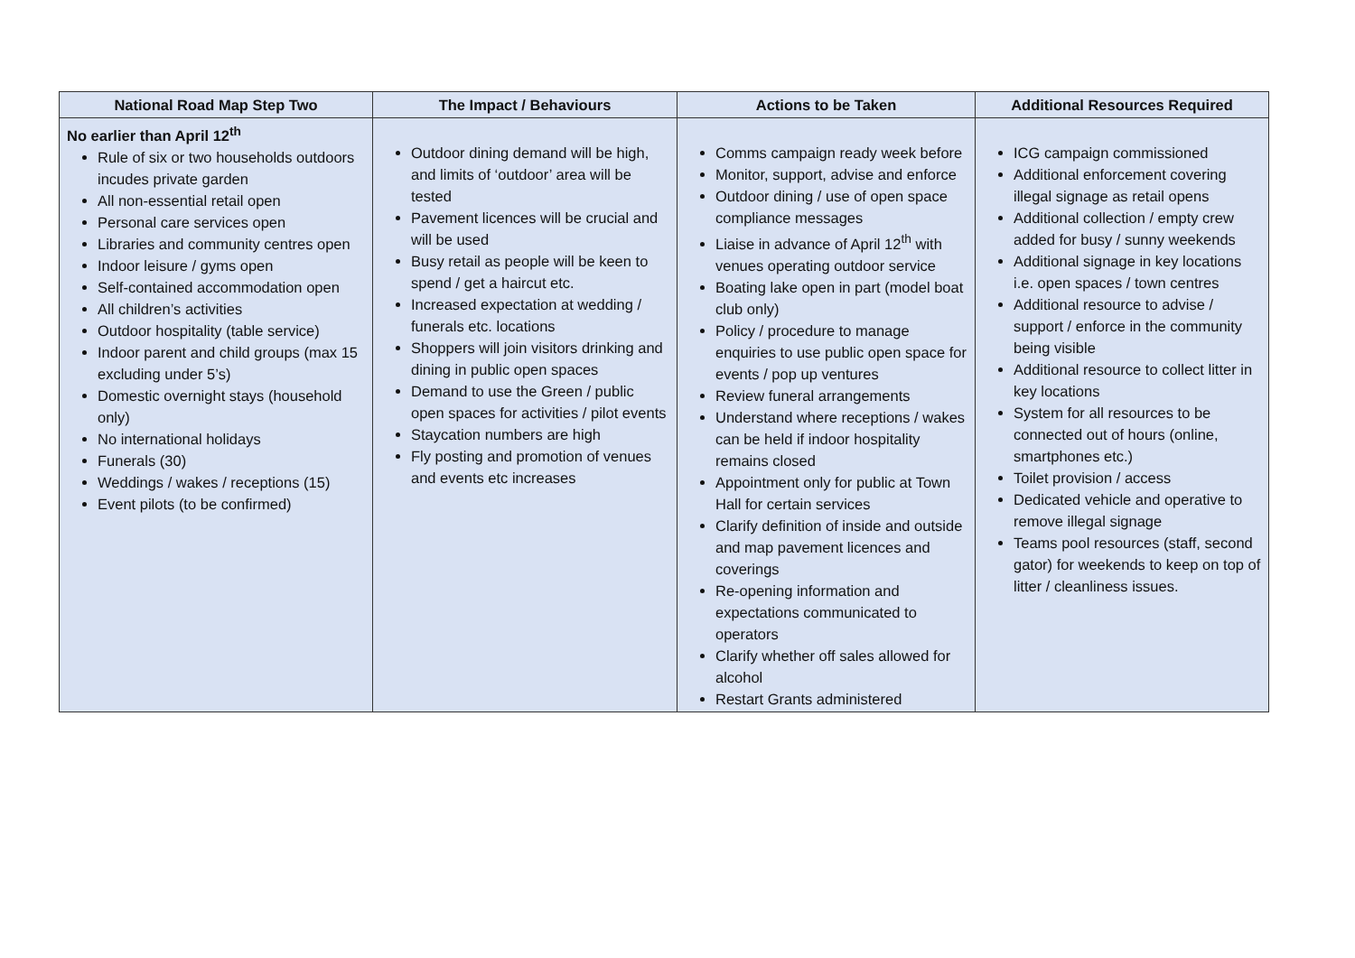| National Road Map Step Two | The Impact / Behaviours | Actions to be Taken | Additional Resources Required |
| --- | --- | --- | --- |
| No earlier than April 12<sup>th</sup> Rule of six or two households outdoors incudes private garden All non-essential retail open Personal care services open Libraries and community centres open Indoor leisure / gyms open Self-contained accommodation open All children’s activities Outdoor hospitality (table service) Indoor parent and child groups (max 15 excluding under 5’s) Domestic overnight stays (household only) No international holidays Funerals (30) Weddings / wakes / receptions (15) Event pilots (to be confirmed) | Outdoor dining demand will be high, and limits of ‘outdoor’ area will be tested Pavement licences will be crucial and will be used Busy retail as people will be keen to spend / get a haircut etc. Increased expectation at wedding / funerals etc. locations Shoppers will join visitors drinking and dining in public open spaces Demand to use the Green / public open spaces for activities / pilot events Staycation numbers are high Fly posting and promotion of venues and events etc increases | Comms campaign ready week before Monitor, support, advise and enforce Outdoor dining / use of open space compliance messages Liaise in advance of April 12<sup>th</sup> with venues operating outdoor service Boating lake open in part (model boat club only) Policy / procedure to manage enquiries to use public open space for events / pop up ventures Review funeral arrangements Understand where receptions / wakes can be held if indoor hospitality remains closed Appointment only for public at Town Hall for certain services Clarify definition of inside and outside and map pavement licences and coverings Re-opening information and expectations communicated to operators Clarify whether off sales allowed for alcohol Restart Grants administered | ICG campaign commissioned Additional enforcement covering illegal signage as retail opens Additional collection / empty crew added for busy / sunny weekends Additional signage in key locations i.e. open spaces / town centres Additional resource to advise / support / enforce in the community being visible Additional resource to collect litter in key locations System for all resources to be connected out of hours (online, smartphones etc.) Toilet provision / access Dedicated vehicle and operative to remove illegal signage Teams pool resources (staff, second gator) for weekends to keep on top of litter / cleanliness issues. |